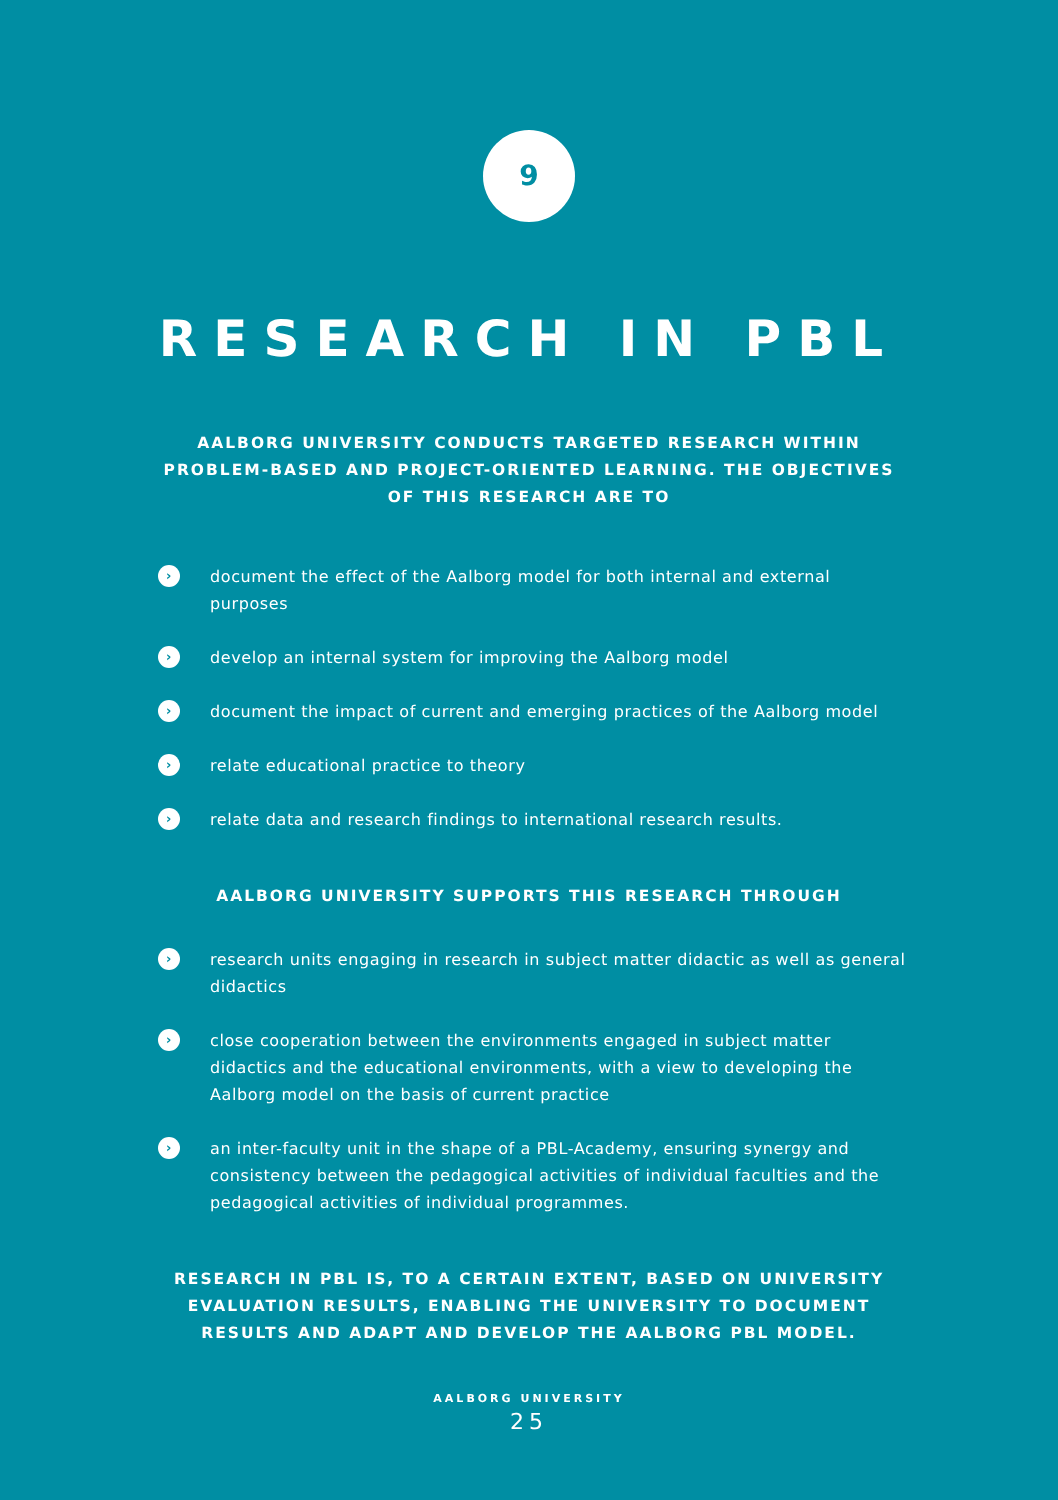9
RESEARCH IN PBL
AALBORG UNIVERSITY CONDUCTS TARGETED RESEARCH WITHIN PROBLEM-BASED AND PROJECT-ORIENTED LEARNING. THE OBJECTIVES OF THIS RESEARCH ARE TO
› document the effect of the Aalborg model for both internal and external purposes
› develop an internal system for improving the Aalborg model
› document the impact of current and emerging practices of the Aalborg model
› relate educational practice to theory
› relate data and research findings to international research results.
AALBORG UNIVERSITY SUPPORTS THIS RESEARCH THROUGH
› research units engaging in research in subject matter didactic as well as general didactics
› close cooperation between the environments engaged in subject matter didactics and the educational environments, with a view to developing the Aalborg model on the basis of current practice
› an inter-faculty unit in the shape of a PBL-Academy, ensuring synergy and consistency between the pedagogical activities of individual faculties and the pedagogical activities of individual programmes.
RESEARCH IN PBL IS, TO A CERTAIN EXTENT, BASED ON UNIVERSITY EVALUATION RESULTS, ENABLING THE UNIVERSITY TO DOCUMENT RESULTS AND ADAPT AND DEVELOP THE AALBORG PBL MODEL.
AALBORG UNIVERSITY
25